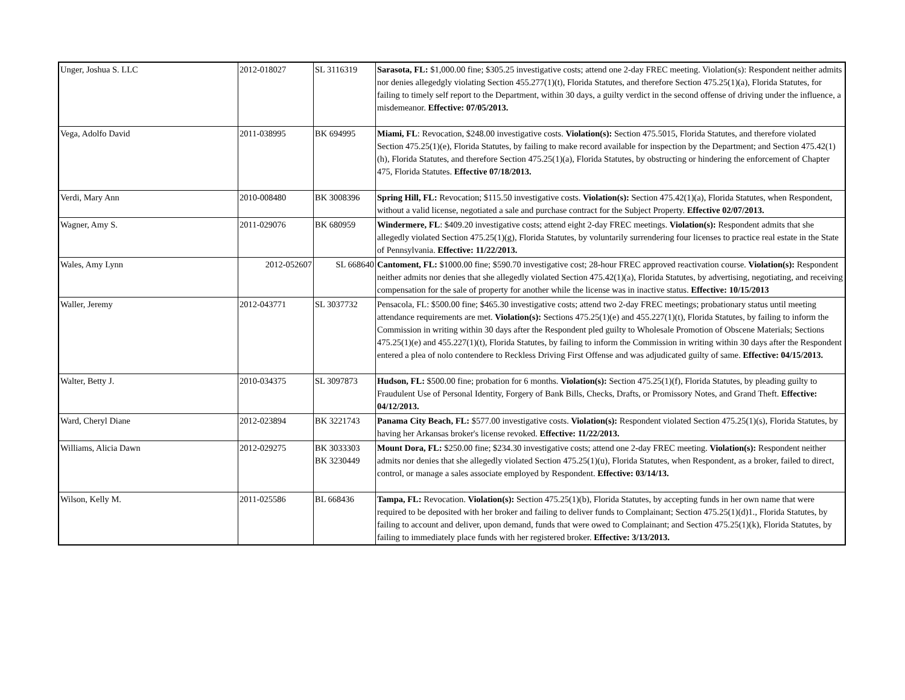| Unger, Joshua S. LLC | 2012-018027 | SL 3116319 | Sarasota, FL: $1,000.00 fine; $305.25 investigative costs; attend one 2-day FREC meeting. Violation(s): Respondent neither admits nor denies allegedgly violating Section 455.277(1)(t), Florida Statutes, and therefore Section 475.25(1)(a), Florida Statutes, for failing to timely self report to the Department, within 30 days, a guilty verdict in the second offense of driving under the influence, a misdemeanor. Effective: 07/05/2013. |
| Vega, Adolfo David | 2011-038995 | BK 694995 | Miami, FL : Revocation, $248.00 investigative costs. Violation(s): Section 475.5015, Florida Statutes, and therefore violated Section 475.25(1)(e), Florida Statutes, by failing to make record available for inspection by the Department; and Section 475.42(1)(h), Florida Statutes, and therefore Section 475.25(1)(a), Florida Statutes, by obstructing or hindering the enforcement of Chapter 475, Florida Statutes. Effective 07/18/2013. |
| Verdi, Mary Ann | 2010-008480 | BK 3008396 | Spring Hill, FL: Revocation; $115.50 investigative costs. Violation(s): Section 475.42(1)(a), Florida Statutes, when Respondent, without a valid license, negotiated a sale and purchase contract for the Subject Property. Effective 02/07/2013. |
| Wagner, Amy S. | 2011-029076 | BK 680959 | Windermere, FL : $409.20 investigative costs; attend eight 2-day FREC meetings. Violation(s): Respondent admits that she allegedly violated Section 475.25(1)(g), Florida Statutes, by voluntarily surrendering four licenses to practice real estate in the State of Pennsylvania. Effective: 11/22/2013. |
| Wales, Amy Lynn | 2012-052607 | SL 668640 | Cantoment, FL: $1000.00 fine; $590.70 investigative cost; 28-hour FREC approved reactivation course. Violation(s): Respondent neither admits nor denies that she allegedly violated Section 475.42(1)(a), Florida Statutes, by advertising, negotiating, and receiving compensation for the sale of property for another while the license was in inactive status. Effective: 10/15/2013 |
| Waller, Jeremy | 2012-043771 | SL 3037732 | Pensacola, FL: $500.00 fine; $465.30 investigative costs; attend two 2-day FREC meetings; probationary status until meeting attendance requirements are met. Violation(s): Sections 475.25(1)(e) and 455.227(1)(t), Florida Statutes, by failing to inform the Commission in writing within 30 days after the Respondent pled guilty to Wholesale Promotion of Obscene Materials; Sections 475.25(1)(e) and 455.227(1)(t), Florida Statutes, by failing to inform the Commission in writing within 30 days after the Respondent entered a plea of nolo contendere to Reckless Driving First Offense and was adjudicated guilty of same. Effective: 04/15/2013. |
| Walter, Betty J. | 2010-034375 | SL 3097873 | Hudson, FL: $500.00 fine; probation for 6 months. Violation(s): Section 475.25(1)(f), Florida Statutes, by pleading guilty to Fraudulent Use of Personal Identity, Forgery of Bank Bills, Checks, Drafts, or Promissory Notes, and Grand Theft. Effective: 04/12/2013. |
| Ward, Cheryl Diane | 2012-023894 | BK 3221743 | Panama City Beach, FL: $577.00 investigative costs. Violation(s): Respondent violated Section 475.25(1)(s), Florida Statutes, by having her Arkansas broker's license revoked. Effective: 11/22/2013. |
| Williams, Alicia Dawn | 2012-029275 | BK 3033303 BK 3230449 | Mount Dora, FL: $250.00 fine; $234.30 investigative costs; attend one 2-day FREC meeting. Violation(s): Respondent neither admits nor denies that she allegedly violated Section 475.25(1)(u), Florida Statutes, when Respondent, as a broker, failed to direct, control, or manage a sales associate employed by Respondent. Effective: 03/14/13. |
| Wilson, Kelly M. | 2011-025586 | BL 668436 | Tampa, FL: Revocation. Violation(s): Section 475.25(1)(b), Florida Statutes, by accepting funds in her own name that were required to be deposited with her broker and failing to deliver funds to Complainant; Section 475.25(1)(d)1., Florida Statutes, by failing to account and deliver, upon demand, funds that were owed to Complainant; and Section 475.25(1)(k), Florida Statutes, by failing to immediately place funds with her registered broker. Effective: 3/13/2013. |